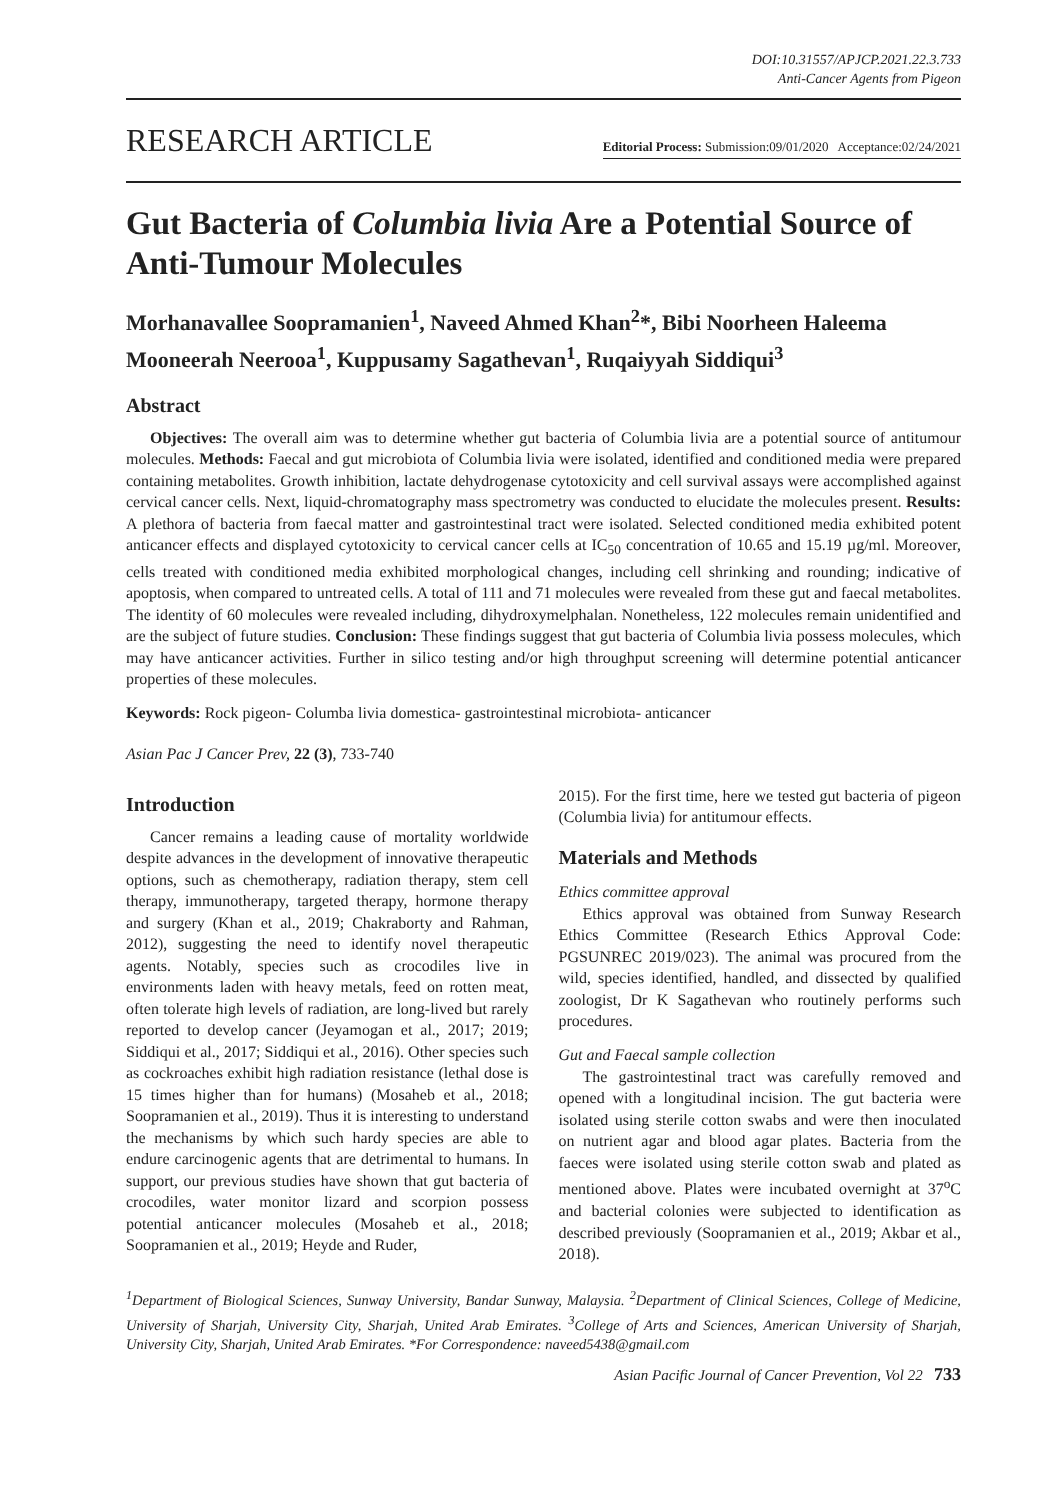DOI:10.31557/APJCP.2021.22.3.733
Anti-Cancer Agents from Pigeon
RESEARCH ARTICLE Editorial Process: Submission:09/01/2020 Acceptance:02/24/2021
Gut Bacteria of Columbia livia Are a Potential Source of Anti-Tumour Molecules
Morhanavallee Soopramanien<sup>1</sup>, Naveed Ahmed Khan<sup>2</sup>*, Bibi Noorheen Haleema Mooneerah Neerooa<sup>1</sup>, Kuppusamy Sagathevan<sup>1</sup>, Ruqaiyyah Siddiqui<sup>3</sup>
Abstract
Objectives: The overall aim was to determine whether gut bacteria of Columbia livia are a potential source of antitumour molecules. Methods: Faecal and gut microbiota of Columbia livia were isolated, identified and conditioned media were prepared containing metabolites. Growth inhibition, lactate dehydrogenase cytotoxicity and cell survival assays were accomplished against cervical cancer cells. Next, liquid-chromatography mass spectrometry was conducted to elucidate the molecules present. Results: A plethora of bacteria from faecal matter and gastrointestinal tract were isolated. Selected conditioned media exhibited potent anticancer effects and displayed cytotoxicity to cervical cancer cells at IC<sub>50</sub> concentration of 10.65 and 15.19 µg/ml. Moreover, cells treated with conditioned media exhibited morphological changes, including cell shrinking and rounding; indicative of apoptosis, when compared to untreated cells. A total of 111 and 71 molecules were revealed from these gut and faecal metabolites. The identity of 60 molecules were revealed including, dihydroxymelphalan. Nonetheless, 122 molecules remain unidentified and are the subject of future studies. Conclusion: These findings suggest that gut bacteria of Columbia livia possess molecules, which may have anticancer activities. Further in silico testing and/or high throughput screening will determine potential anticancer properties of these molecules.
Keywords: Rock pigeon- Columba livia domestica- gastrointestinal microbiota- anticancer
Asian Pac J Cancer Prev, 22 (3), 733-740
Introduction
Cancer remains a leading cause of mortality worldwide despite advances in the development of innovative therapeutic options, such as chemotherapy, radiation therapy, stem cell therapy, immunotherapy, targeted therapy, hormone therapy and surgery (Khan et al., 2019; Chakraborty and Rahman, 2012), suggesting the need to identify novel therapeutic agents. Notably, species such as crocodiles live in environments laden with heavy metals, feed on rotten meat, often tolerate high levels of radiation, are long-lived but rarely reported to develop cancer (Jeyamogan et al., 2017; 2019; Siddiqui et al., 2017; Siddiqui et al., 2016). Other species such as cockroaches exhibit high radiation resistance (lethal dose is 15 times higher than for humans) (Mosaheb et al., 2018; Soopramanien et al., 2019). Thus it is interesting to understand the mechanisms by which such hardy species are able to endure carcinogenic agents that are detrimental to humans. In support, our previous studies have shown that gut bacteria of crocodiles, water monitor lizard and scorpion possess potential anticancer molecules (Mosaheb et al., 2018; Soopramanien et al., 2019; Heyde and Ruder,
2015). For the first time, here we tested gut bacteria of pigeon (Columbia livia) for antitumour effects.
Materials and Methods
Ethics committee approval
Ethics approval was obtained from Sunway Research Ethics Committee (Research Ethics Approval Code: PGSUNREC 2019/023). The animal was procured from the wild, species identified, handled, and dissected by qualified zoologist, Dr K Sagathevan who routinely performs such procedures.
Gut and Faecal sample collection
The gastrointestinal tract was carefully removed and opened with a longitudinal incision. The gut bacteria were isolated using sterile cotton swabs and were then inoculated on nutrient agar and blood agar plates. Bacteria from the faeces were isolated using sterile cotton swab and plated as mentioned above. Plates were incubated overnight at 37<sup>o</sup>C and bacterial colonies were subjected to identification as described previously (Soopramanien et al., 2019; Akbar et al., 2018).
<sup>1</sup> Department of Biological Sciences, Sunway University, Bandar Sunway, Malaysia. <sup>2</sup>Department of Clinical Sciences, College of Medicine, University of Sharjah, University City, Sharjah, United Arab Emirates. <sup>3</sup>College of Arts and Sciences, American University of Sharjah, University City, Sharjah, United Arab Emirates. *For Correspondence: naveed5438@gmail.com
Asian Pacific Journal of Cancer Prevention, Vol 22 733